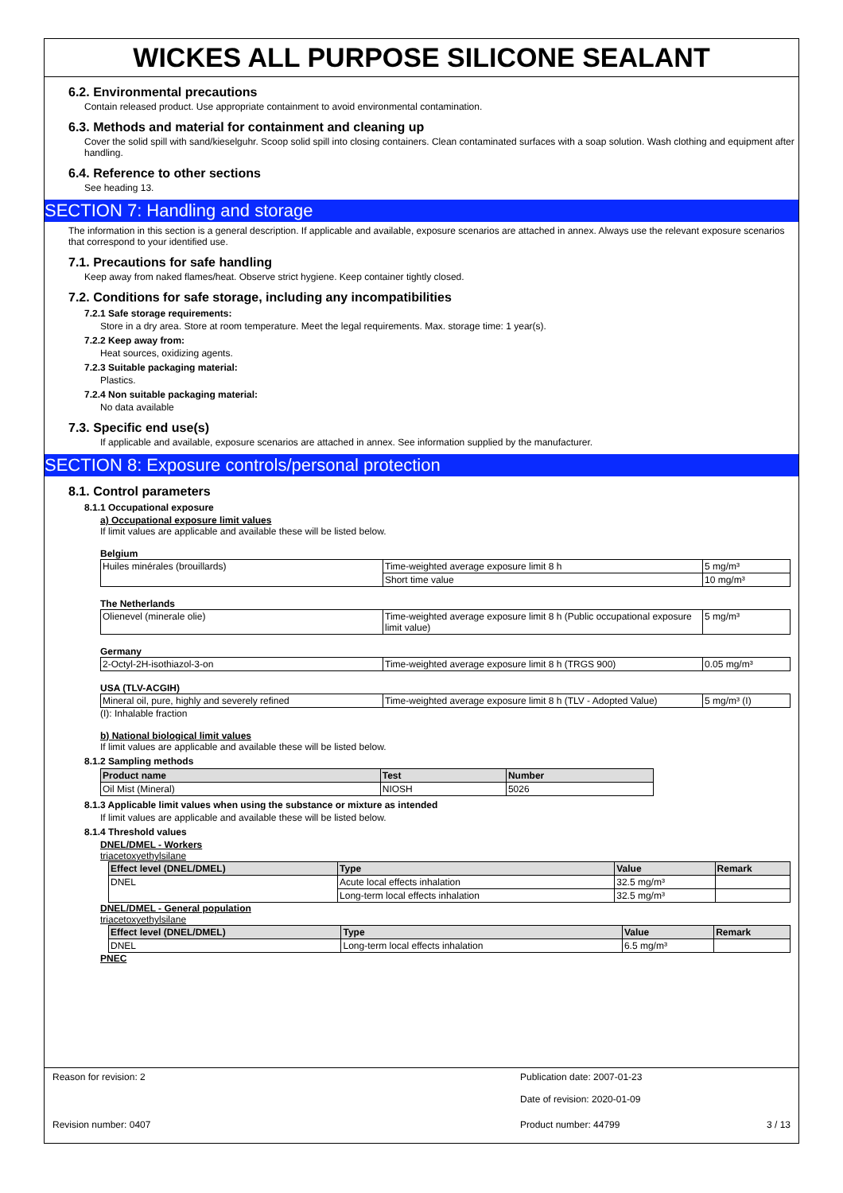WICKES ALL PURPOSE SILICONE SEALANT
6.2. Environmental precautions
Contain released product. Use appropriate containment to avoid environmental contamination.
6.3. Methods and material for containment and cleaning up
Cover the solid spill with sand/kieselguhr. Scoop solid spill into closing containers. Clean contaminated surfaces with a soap solution. Wash clothing and equipment after handling.
6.4. Reference to other sections
See heading 13.
SECTION 7: Handling and storage
The information in this section is a general description. If applicable and available, exposure scenarios are attached in annex. Always use the relevant exposure scenarios that correspond to your identified use.
7.1. Precautions for safe handling
Keep away from naked flames/heat. Observe strict hygiene. Keep container tightly closed.
7.2. Conditions for safe storage, including any incompatibilities
7.2.1 Safe storage requirements:
Store in a dry area. Store at room temperature. Meet the legal requirements. Max. storage time: 1 year(s).
7.2.2 Keep away from:
Heat sources, oxidizing agents.
7.2.3 Suitable packaging material:
Plastics.
7.2.4 Non suitable packaging material:
No data available
7.3. Specific end use(s)
If applicable and available, exposure scenarios are attached in annex. See information supplied by the manufacturer.
SECTION 8: Exposure controls/personal protection
8.1. Control parameters
8.1.1 Occupational exposure
a) Occupational exposure limit values
If limit values are applicable and available these will be listed below.
Belgium
| Huiles minérales (brouillards) | Time-weighted average exposure limit 8 h | 5 mg/m³ |
| | Short time value | 10 mg/m³ |
The Netherlands
| Olienevel (minerale olie) | Time-weighted average exposure limit 8 h (Public occupational exposure limit value) | 5 mg/m³ |
Germany
| 2-Octyl-2H-isothiazol-3-on | Time-weighted average exposure limit 8 h (TRGS 900) | 0.05 mg/m³ |
USA (TLV-ACGIH)
| Mineral oil, pure, highly and severely refined | Time-weighted average exposure limit 8 h (TLV - Adopted Value) | 5 mg/m³ (I) |
(I): Inhalable fraction
b) National biological limit values
If limit values are applicable and available these will be listed below.
8.1.2 Sampling methods
| Product name | Test | Number |
| --- | --- | --- |
| Oil Mist (Mineral) | NIOSH | 5026 |
8.1.3 Applicable limit values when using the substance or mixture as intended
If limit values are applicable and available these will be listed below.
8.1.4 Threshold values
DNEL/DMEL - Workers
triacetoxyethylsilane
| Effect level (DNEL/DMEL) | Type | Value | Remark |
| --- | --- | --- | --- |
| DNEL | Acute local effects inhalation | 32.5 mg/m³ | |
| | Long-term local effects inhalation | 32.5 mg/m³ | |
DNEL/DMEL - General population
triacetoxyethylsilane
| Effect level (DNEL/DMEL) | Type | Value | Remark |
| --- | --- | --- | --- |
| DNEL | Long-term local effects inhalation | 6.5 mg/m³ | |
PNEC
Reason for revision: 2 Publication date: 2007-01-23
Date of revision: 2020-01-09
Revision number: 0407 Product number: 44799 3 / 13